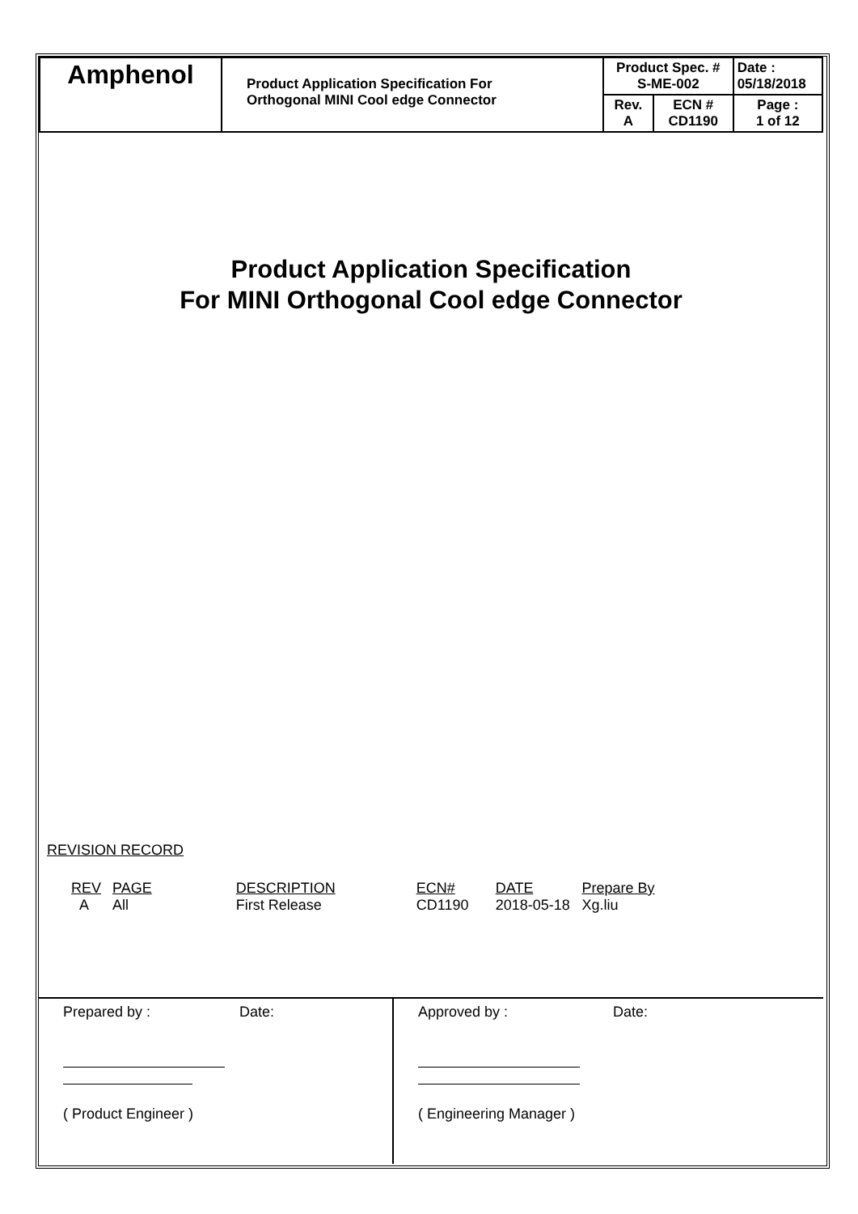| Amphenol | Product Application Specification For Orthogonal MINI Cool edge Connector | Product Spec. # S-ME-002 | | Date : 05/18/2018 |
| | | Rev. A | ECN # CD1190 | Page : 1 of 12 |
Product Application Specification
For MINI Orthogonal Cool edge Connector
REVISION RECORD
| REV | PAGE | DESCRIPTION | ECN# | DATE | Prepare By |
| A | All | First Release | CD1190 | 2018-05-18 | Xg.liu |
Prepared by : Date:
( Product Engineer )
Approved by : Date:
( Engineering Manager )